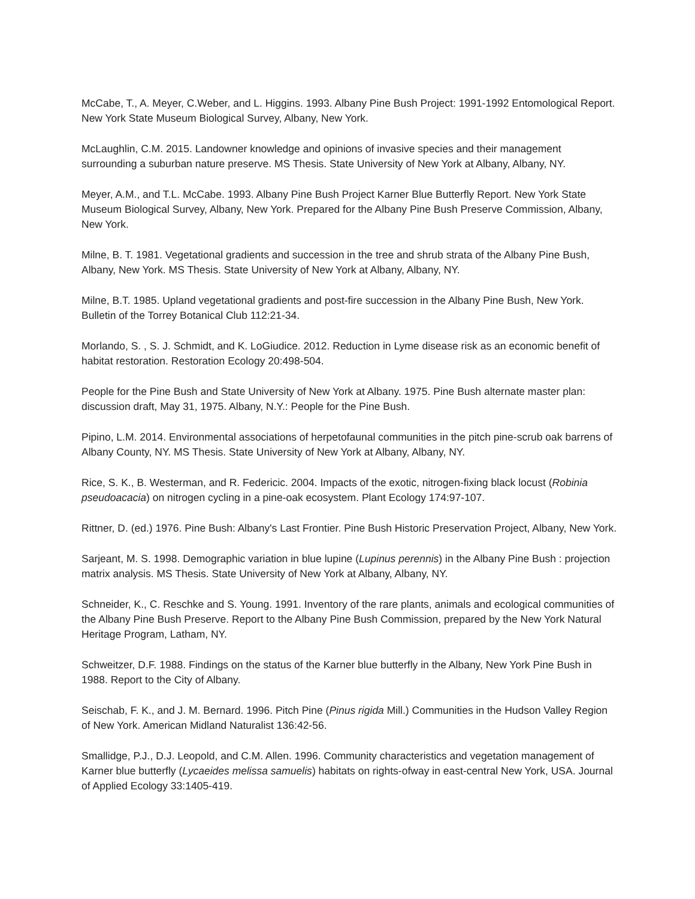McCabe, T., A. Meyer, C.Weber, and L. Higgins. 1993. Albany Pine Bush Project: 1991-1992 Entomological Report. New York State Museum Biological Survey, Albany, New York.
McLaughlin, C.M. 2015. Landowner knowledge and opinions of invasive species and their management surrounding a suburban nature preserve. MS Thesis. State University of New York at Albany, Albany, NY.
Meyer, A.M., and T.L. McCabe. 1993. Albany Pine Bush Project Karner Blue Butterfly Report. New York State Museum Biological Survey, Albany, New York. Prepared for the Albany Pine Bush Preserve Commission, Albany, New York.
Milne, B. T. 1981. Vegetational gradients and succession in the tree and shrub strata of the Albany Pine Bush, Albany, New York. MS Thesis. State University of New York at Albany, Albany, NY.
Milne, B.T. 1985. Upland vegetational gradients and post-fire succession in the Albany Pine Bush, New York. Bulletin of the Torrey Botanical Club 112:21-34.
Morlando, S. , S. J. Schmidt, and K. LoGiudice. 2012. Reduction in Lyme disease risk as an economic benefit of habitat restoration. Restoration Ecology 20:498-504.
People for the Pine Bush and State University of New York at Albany. 1975. Pine Bush alternate master plan: discussion draft, May 31, 1975. Albany, N.Y.: People for the Pine Bush.
Pipino, L.M. 2014. Environmental associations of herpetofaunal communities in the pitch pine-scrub oak barrens of Albany County, NY. MS Thesis. State University of New York at Albany, Albany, NY.
Rice, S. K., B. Westerman, and R. Federicic. 2004. Impacts of the exotic, nitrogen-fixing black locust (Robinia pseudoacacia) on nitrogen cycling in a pine-oak ecosystem. Plant Ecology 174:97-107.
Rittner, D. (ed.) 1976. Pine Bush: Albany's Last Frontier. Pine Bush Historic Preservation Project, Albany, New York.
Sarjeant, M. S. 1998. Demographic variation in blue lupine (Lupinus perennis) in the Albany Pine Bush : projection matrix analysis. MS Thesis. State University of New York at Albany, Albany, NY.
Schneider, K., C. Reschke and S. Young. 1991. Inventory of the rare plants, animals and ecological communities of the Albany Pine Bush Preserve. Report to the Albany Pine Bush Commission, prepared by the New York Natural Heritage Program, Latham, NY.
Schweitzer, D.F. 1988. Findings on the status of the Karner blue butterfly in the Albany, New York Pine Bush in 1988. Report to the City of Albany.
Seischab, F. K., and J. M. Bernard. 1996. Pitch Pine (Pinus rigida Mill.) Communities in the Hudson Valley Region of New York. American Midland Naturalist 136:42-56.
Smallidge, P.J., D.J. Leopold, and C.M. Allen. 1996. Community characteristics and vegetation management of Karner blue butterfly (Lycaeides melissa samuelis) habitats on rights-ofway in east-central New York, USA. Journal of Applied Ecology 33:1405-419.